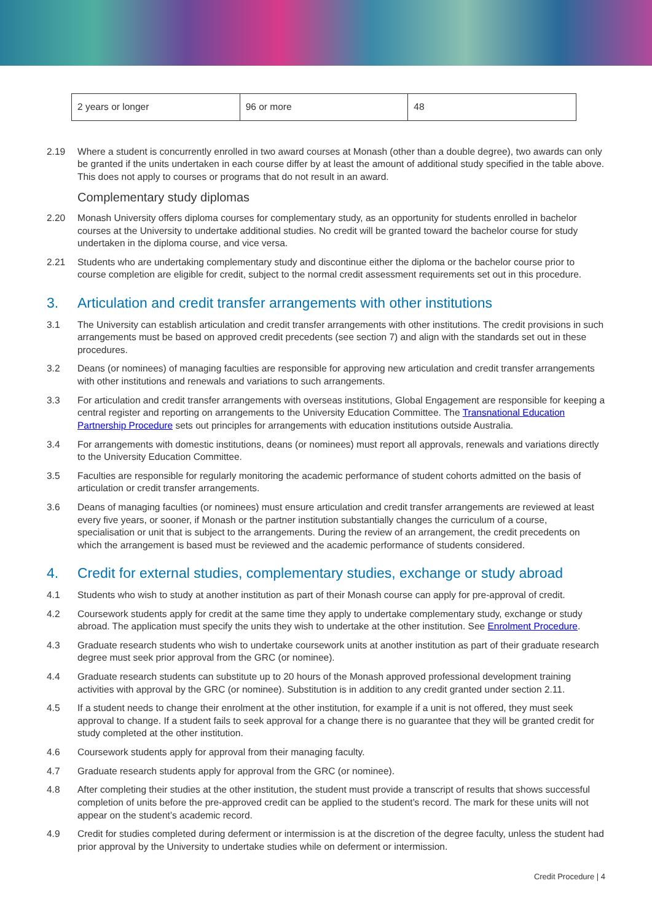| 2 years or longer | 96 or more | 48 |
2.19 Where a student is concurrently enrolled in two award courses at Monash (other than a double degree), two awards can only be granted if the units undertaken in each course differ by at least the amount of additional study specified in the table above. This does not apply to courses or programs that do not result in an award.
Complementary study diplomas
2.20 Monash University offers diploma courses for complementary study, as an opportunity for students enrolled in bachelor courses at the University to undertake additional studies. No credit will be granted toward the bachelor course for study undertaken in the diploma course, and vice versa.
2.21 Students who are undertaking complementary study and discontinue either the diploma or the bachelor course prior to course completion are eligible for credit, subject to the normal credit assessment requirements set out in this procedure.
3. Articulation and credit transfer arrangements with other institutions
3.1 The University can establish articulation and credit transfer arrangements with other institutions. The credit provisions in such arrangements must be based on approved credit precedents (see section 7) and align with the standards set out in these procedures.
3.2 Deans (or nominees) of managing faculties are responsible for approving new articulation and credit transfer arrangements with other institutions and renewals and variations to such arrangements.
3.3 For articulation and credit transfer arrangements with overseas institutions, Global Engagement are responsible for keeping a central register and reporting on arrangements to the University Education Committee. The Transnational Education Partnership Procedure sets out principles for arrangements with education institutions outside Australia.
3.4 For arrangements with domestic institutions, deans (or nominees) must report all approvals, renewals and variations directly to the University Education Committee.
3.5 Faculties are responsible for regularly monitoring the academic performance of student cohorts admitted on the basis of articulation or credit transfer arrangements.
3.6 Deans of managing faculties (or nominees) must ensure articulation and credit transfer arrangements are reviewed at least every five years, or sooner, if Monash or the partner institution substantially changes the curriculum of a course, specialisation or unit that is subject to the arrangements. During the review of an arrangement, the credit precedents on which the arrangement is based must be reviewed and the academic performance of students considered.
4. Credit for external studies, complementary studies, exchange or study abroad
4.1 Students who wish to study at another institution as part of their Monash course can apply for pre-approval of credit.
4.2 Coursework students apply for credit at the same time they apply to undertake complementary study, exchange or study abroad. The application must specify the units they wish to undertake at the other institution. See Enrolment Procedure.
4.3 Graduate research students who wish to undertake coursework units at another institution as part of their graduate research degree must seek prior approval from the GRC (or nominee).
4.4 Graduate research students can substitute up to 20 hours of the Monash approved professional development training activities with approval by the GRC (or nominee). Substitution is in addition to any credit granted under section 2.11.
4.5 If a student needs to change their enrolment at the other institution, for example if a unit is not offered, they must seek approval to change. If a student fails to seek approval for a change there is no guarantee that they will be granted credit for study completed at the other institution.
4.6 Coursework students apply for approval from their managing faculty.
4.7 Graduate research students apply for approval from the GRC (or nominee).
4.8 After completing their studies at the other institution, the student must provide a transcript of results that shows successful completion of units before the pre-approved credit can be applied to the student’s record. The mark for these units will not appear on the student’s academic record.
4.9 Credit for studies completed during deferment or intermission is at the discretion of the degree faculty, unless the student had prior approval by the University to undertake studies while on deferment or intermission.
Credit Procedure | 4